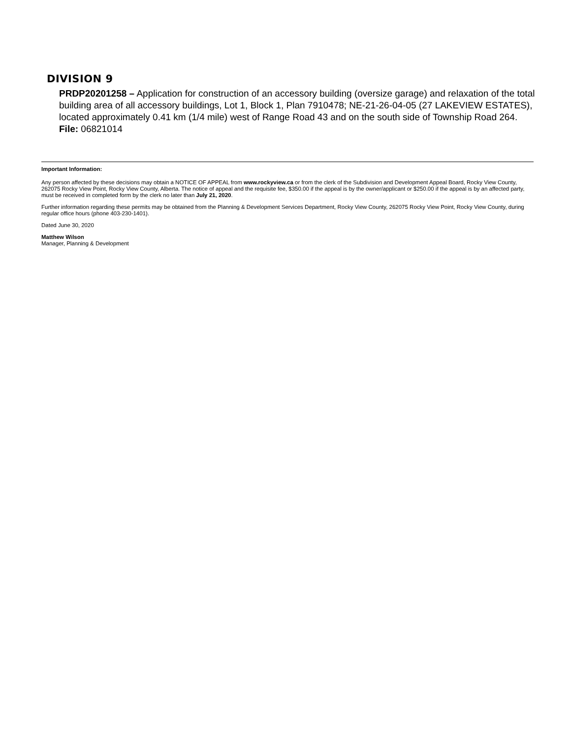DIVISION 9
PRDP20201258 – Application for construction of an accessory building (oversize garage) and relaxation of the total building area of all accessory buildings, Lot 1, Block 1, Plan 7910478; NE-21-26-04-05 (27 LAKEVIEW ESTATES), located approximately 0.41 km (1/4 mile) west of Range Road 43 and on the south side of Township Road 264.
File: 06821014
Important Information:
Any person affected by these decisions may obtain a NOTICE OF APPEAL from www.rockyview.ca or from the clerk of the Subdivision and Development Appeal Board, Rocky View County, 262075 Rocky View Point, Rocky View County, Alberta. The notice of appeal and the requisite fee, $350.00 if the appeal is by the owner/applicant or $250.00 if the appeal is by an affected party, must be received in completed form by the clerk no later than July 21, 2020.
Further information regarding these permits may be obtained from the Planning & Development Services Department, Rocky View County, 262075 Rocky View Point, Rocky View County, during regular office hours (phone 403-230-1401).
Dated June 30, 2020
Matthew Wilson
Manager, Planning & Development